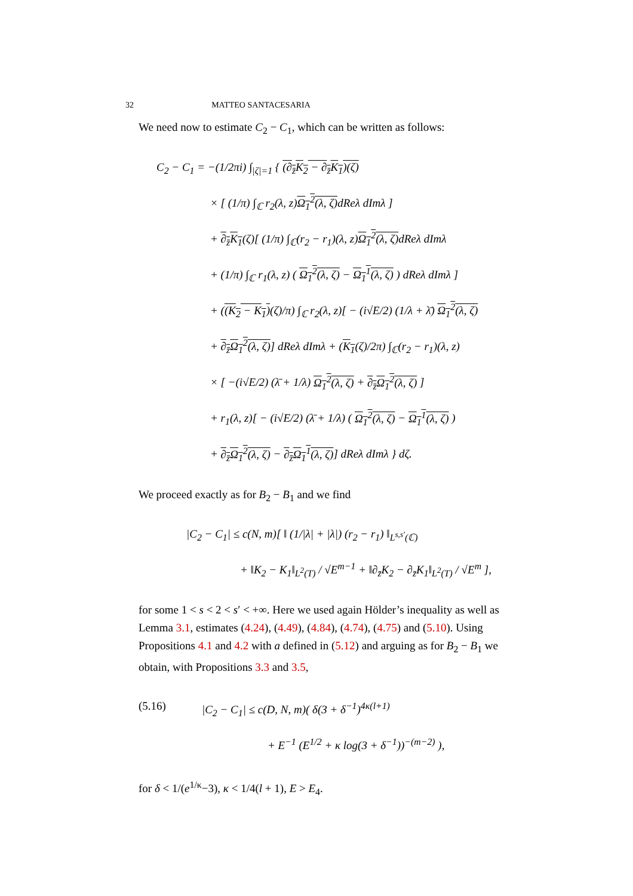32 MATTEO SANTACESARIA
We need now to estimate C<sub>2</sub> − C<sub>1</sub>, which can be written as follows:
C<sub>2</sub> − C<sub>1</sub> = −(1/2πi) ∫<sub>|ζ|=1</sub> { (∂<sub>z̄</sub>K<sub>2</sub> − ∂<sub>z̄</sub>K<sub>1</sub>)(ζ)
× [ (1/π) ∫<sub>ℂ</sub> r<sub>2</sub>(λ, z)Ω<sub>1</sub><sup>2</sup>(λ, ζ) dReλ dImλ ]
+ ∂<sub>z̄</sub>K<sub>1</sub>(ζ)[ (1/π) ∫<sub>ℂ</sub>(r<sub>2</sub> − r<sub>1</sub>)(λ, z)Ω<sub>1</sub><sup>2</sup>(λ, ζ) dReλ dImλ
+ (1/π) ∫<sub>ℂ</sub> r<sub>1</sub>(λ, z) ( Ω<sub>1</sub><sup>2</sup>(λ, ζ) − Ω<sub>1</sub><sup>1</sup>(λ, ζ) ) dReλ dImλ ]
+ ((K<sub>2</sub> − K<sub>1</sub>)(ζ)/π) ∫<sub>ℂ</sub> r<sub>2</sub>(λ, z)[ − (i√E/2) (1/λ + λ̄) Ω<sub>1</sub><sup>2</sup>(λ, ζ)
+ ∂<sub>z̄</sub>Ω<sub>1</sub><sup>2</sup>(λ, ζ)] dReλ dImλ + (K<sub>1</sub>(ζ)/2π) ∫<sub>ℂ</sub>(r<sub>2</sub> − r<sub>1</sub>)(λ, z)
× [ −(i√E/2) (λ̄ + 1/λ) Ω<sub>1</sub><sup>2</sup>(λ, ζ) + ∂<sub>z̄</sub>Ω<sub>1</sub><sup>2</sup>(λ, ζ) ]
+ r<sub>1</sub>(λ, z)[ − (i√E/2) (λ̄ + 1/λ) ( Ω<sub>1</sub><sup>2</sup>(λ, ζ) − Ω<sub>1</sub><sup>1</sup>(λ, ζ) )
+ ∂<sub>z̄</sub>Ω<sub>1</sub><sup>2</sup>(λ, ζ) − ∂<sub>z̄</sub>Ω<sub>1</sub><sup>1</sup>(λ, ζ)] dReλ dImλ } dζ.
We proceed exactly as for B<sub>2</sub> − B<sub>1</sub> and we find
|C<sub>2</sub> − C<sub>1</sub>| ≤ c(N, m)[ ‖ (1/|λ| + |λ|) (r<sub>2</sub> − r<sub>1</sub>) ‖<sub>L<sup>s,s′</sup>(ℂ)</sub>
+ ‖K<sub>2</sub> − K<sub>1</sub>‖<sub>L<sup>2</sup>(T)</sub> / √E<sup>m−1</sup> + ‖∂<sub>z̄</sub>K<sub>2</sub> − ∂<sub>z̄</sub>K<sub>1</sub>‖<sub>L<sup>2</sup>(T)</sub> / √E<sup>m</sup> ],
for some 1 < s < 2 < s′ < +∞. Here we used again Hölder’s inequality as well as Lemma 3.1, estimates (4.24), (4.49), (4.84), (4.74), (4.75) and (5.10). Using Propositions 4.1 and 4.2 with a defined in (5.12) and arguing as for B<sub>2</sub> − B<sub>1</sub> we obtain, with Propositions 3.3 and 3.5,
(5.16) |C<sub>2</sub> − C<sub>1</sub>| ≤ c(D, N, m)( δ(3 + δ<sup>−1</sup>)<sup>4κ(l+1)</sup>
+ E<sup>−1</sup> (E<sup>1/2</sup> + κ log(3 + δ<sup>−1</sup>))<sup>−(m−2)</sup> ),
for δ < 1/(e<sup>1/κ</sup>−3), κ < 1/4(l + 1), E > E<sub>4</sub>.